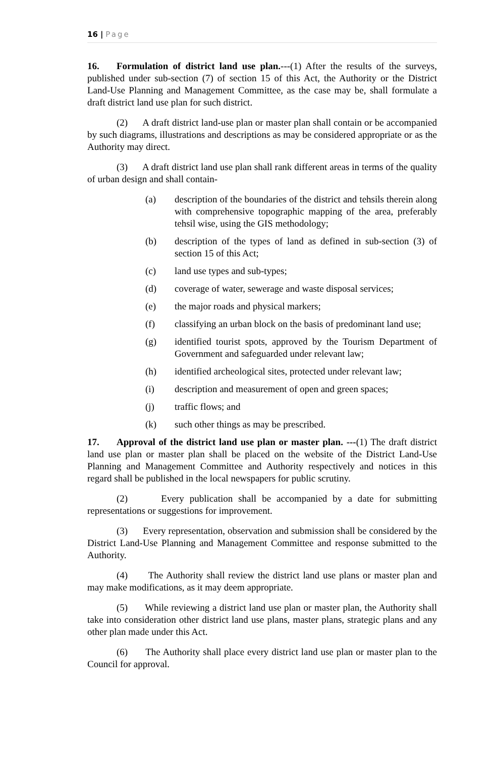16 | Page
16. Formulation of district land use plan.---(1) After the results of the surveys, published under sub-section (7) of section 15 of this Act, the Authority or the District Land-Use Planning and Management Committee, as the case may be, shall formulate a draft district land use plan for such district.
(2) A draft district land-use plan or master plan shall contain or be accompanied by such diagrams, illustrations and descriptions as may be considered appropriate or as the Authority may direct.
(3) A draft district land use plan shall rank different areas in terms of the quality of urban design and shall contain-
(a) description of the boundaries of the district and tehsils therein along with comprehensive topographic mapping of the area, preferably tehsil wise, using the GIS methodology;
(b) description of the types of land as defined in sub-section (3) of section 15 of this Act;
(c) land use types and sub-types;
(d) coverage of water, sewerage and waste disposal services;
(e) the major roads and physical markers;
(f) classifying an urban block on the basis of predominant land use;
(g) identified tourist spots, approved by the Tourism Department of Government and safeguarded under relevant law;
(h) identified archeological sites, protected under relevant law;
(i) description and measurement of open and green spaces;
(j) traffic flows; and
(k) such other things as may be prescribed.
17. Approval of the district land use plan or master plan. ---(1) The draft district land use plan or master plan shall be placed on the website of the District Land-Use Planning and Management Committee and Authority respectively and notices in this regard shall be published in the local newspapers for public scrutiny.
(2) Every publication shall be accompanied by a date for submitting representations or suggestions for improvement.
(3) Every representation, observation and submission shall be considered by the District Land-Use Planning and Management Committee and response submitted to the Authority.
(4) The Authority shall review the district land use plans or master plan and may make modifications, as it may deem appropriate.
(5) While reviewing a district land use plan or master plan, the Authority shall take into consideration other district land use plans, master plans, strategic plans and any other plan made under this Act.
(6) The Authority shall place every district land use plan or master plan to the Council for approval.